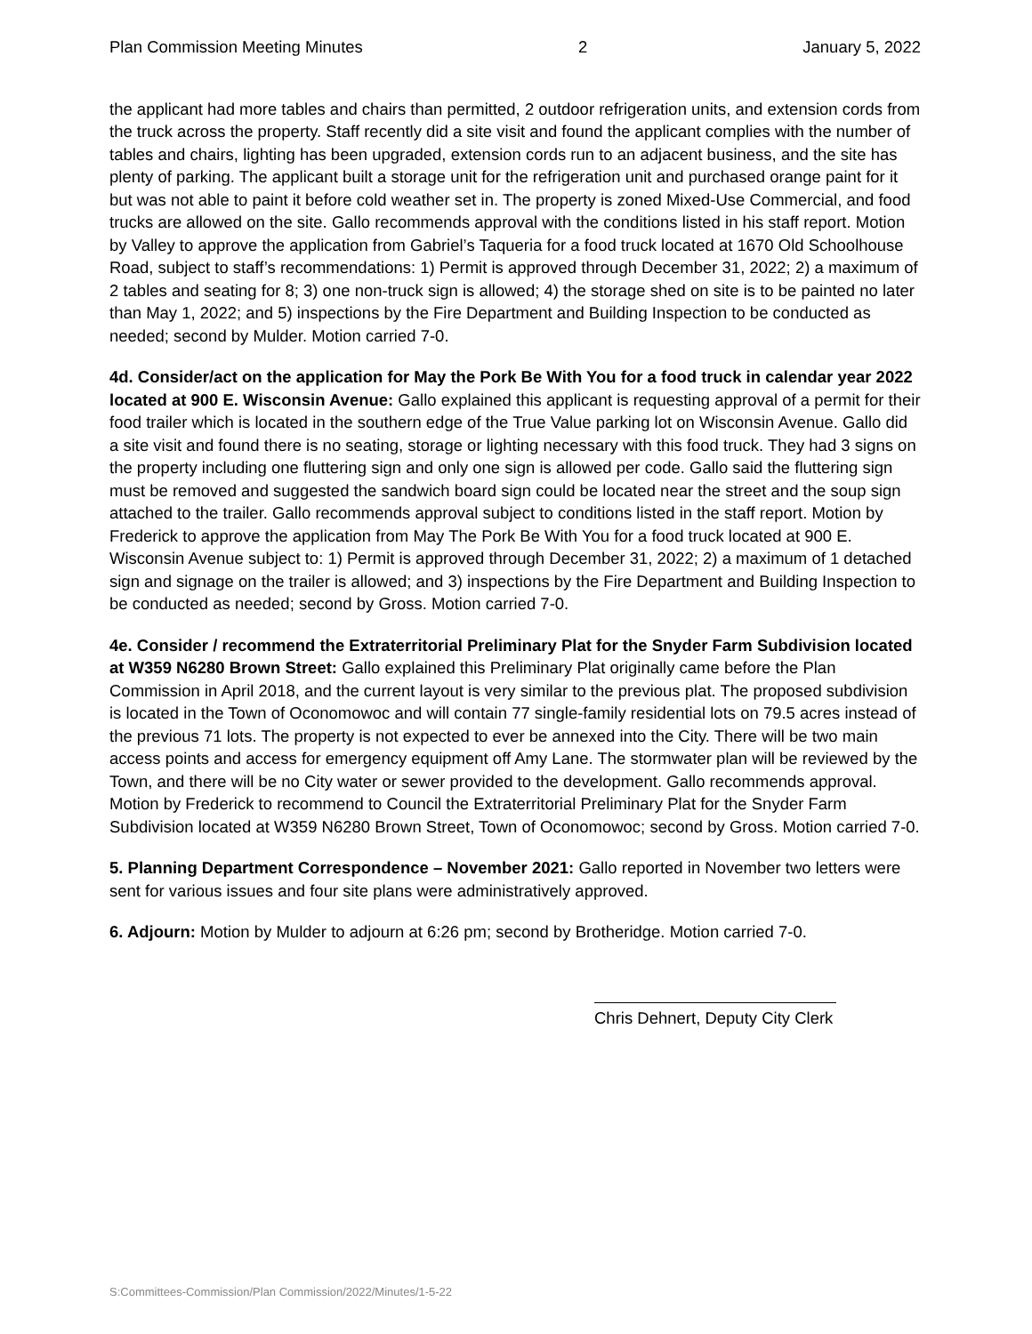Plan Commission Meeting Minutes 2 January 5, 2022
the applicant had more tables and chairs than permitted, 2 outdoor refrigeration units, and extension cords from the truck across the property. Staff recently did a site visit and found the applicant complies with the number of tables and chairs, lighting has been upgraded, extension cords run to an adjacent business, and the site has plenty of parking. The applicant built a storage unit for the refrigeration unit and purchased orange paint for it but was not able to paint it before cold weather set in. The property is zoned Mixed-Use Commercial, and food trucks are allowed on the site. Gallo recommends approval with the conditions listed in his staff report. Motion by Valley to approve the application from Gabriel’s Taqueria for a food truck located at 1670 Old Schoolhouse Road, subject to staff’s recommendations: 1) Permit is approved through December 31, 2022; 2) a maximum of 2 tables and seating for 8; 3) one non-truck sign is allowed; 4) the storage shed on site is to be painted no later than May 1, 2022; and 5) inspections by the Fire Department and Building Inspection to be conducted as needed; second by Mulder. Motion carried 7-0.
4d. Consider/act on the application for May the Pork Be With You for a food truck in calendar year 2022 located at 900 E. Wisconsin Avenue: Gallo explained this applicant is requesting approval of a permit for their food trailer which is located in the southern edge of the True Value parking lot on Wisconsin Avenue. Gallo did a site visit and found there is no seating, storage or lighting necessary with this food truck. They had 3 signs on the property including one fluttering sign and only one sign is allowed per code. Gallo said the fluttering sign must be removed and suggested the sandwich board sign could be located near the street and the soup sign attached to the trailer. Gallo recommends approval subject to conditions listed in the staff report. Motion by Frederick to approve the application from May The Pork Be With You for a food truck located at 900 E. Wisconsin Avenue subject to: 1) Permit is approved through December 31, 2022; 2) a maximum of 1 detached sign and signage on the trailer is allowed; and 3) inspections by the Fire Department and Building Inspection to be conducted as needed; second by Gross. Motion carried 7-0.
4e. Consider / recommend the Extraterritorial Preliminary Plat for the Snyder Farm Subdivision located at W359 N6280 Brown Street: Gallo explained this Preliminary Plat originally came before the Plan Commission in April 2018, and the current layout is very similar to the previous plat. The proposed subdivision is located in the Town of Oconomowoc and will contain 77 single-family residential lots on 79.5 acres instead of the previous 71 lots. The property is not expected to ever be annexed into the City. There will be two main access points and access for emergency equipment off Amy Lane. The stormwater plan will be reviewed by the Town, and there will be no City water or sewer provided to the development. Gallo recommends approval. Motion by Frederick to recommend to Council the Extraterritorial Preliminary Plat for the Snyder Farm Subdivision located at W359 N6280 Brown Street, Town of Oconomowoc; second by Gross. Motion carried 7-0.
5. Planning Department Correspondence – November 2021: Gallo reported in November two letters were sent for various issues and four site plans were administratively approved.
6. Adjourn: Motion by Mulder to adjourn at 6:26 pm; second by Brotheridge. Motion carried 7-0.
Chris Dehnert, Deputy City Clerk
S:Committees-Commission/Plan Commission/2022/Minutes/1-5-22